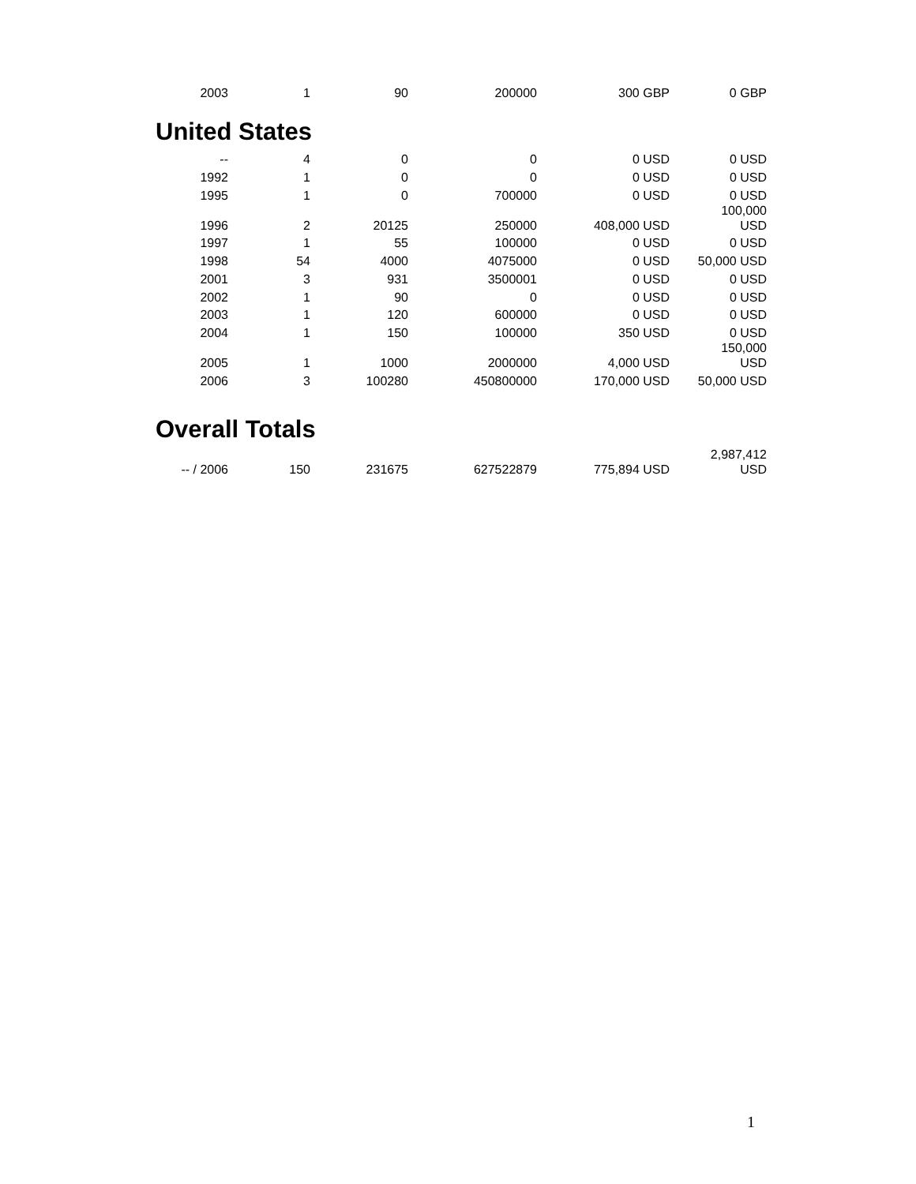| 2003 | 1 | 90 | 200000 | 300 GBP | 0 GBP |
United States
| -- | 4 | 0 | 0 | 0 USD | 0 USD |
| 1992 | 1 | 0 | 0 | 0 USD | 0 USD |
| 1995 | 1 | 0 | 700000 | 0 USD | 0 USD |
| 1996 | 2 | 20125 | 250000 | 408,000 USD | 100,000 USD |
| 1997 | 1 | 55 | 100000 | 0 USD | 0 USD |
| 1998 | 54 | 4000 | 4075000 | 0 USD | 50,000 USD |
| 2001 | 3 | 931 | 3500001 | 0 USD | 0 USD |
| 2002 | 1 | 90 | 0 | 0 USD | 0 USD |
| 2003 | 1 | 120 | 600000 | 0 USD | 0 USD |
| 2004 | 1 | 150 | 100000 | 350 USD | 0 USD |
| 2005 | 1 | 1000 | 2000000 | 4,000 USD | 150,000 USD |
| 2006 | 3 | 100280 | 450800000 | 170,000 USD | 50,000 USD |
Overall Totals
| -- / 2006 | 150 | 231675 | 627522879 | 775,894 USD | 2,987,412 USD |
1